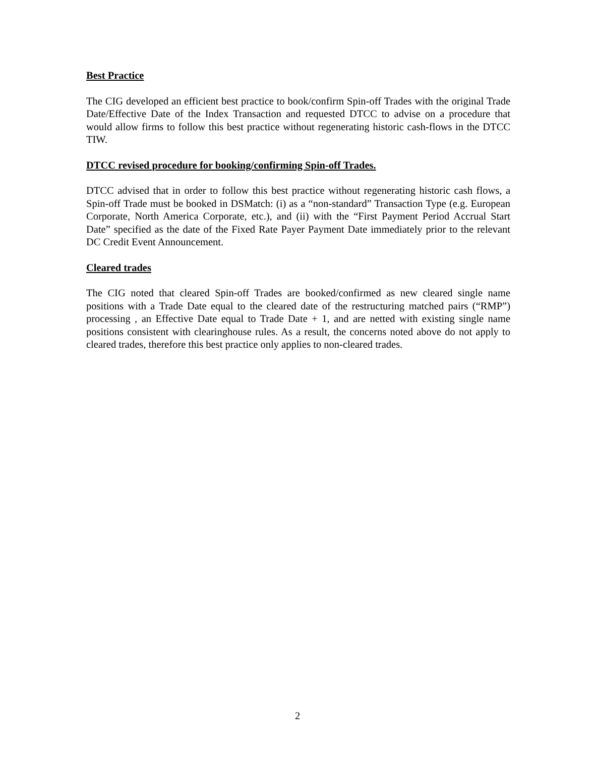Best Practice
The CIG developed an efficient best practice to book/confirm Spin-off Trades with the original Trade Date/Effective Date of the Index Transaction and requested DTCC to advise on a procedure that would allow firms to follow this best practice without regenerating historic cash-flows in the DTCC TIW.
DTCC revised procedure for booking/confirming Spin-off Trades.
DTCC advised that in order to follow this best practice without regenerating historic cash flows, a Spin-off Trade must be booked in DSMatch: (i) as a “non-standard” Transaction Type (e.g. European Corporate, North America Corporate, etc.), and (ii) with the “First Payment Period Accrual Start Date” specified as the date of the Fixed Rate Payer Payment Date immediately prior to the relevant DC Credit Event Announcement.
Cleared trades
The CIG noted that cleared Spin-off Trades are booked/confirmed as new cleared single name positions with a Trade Date equal to the cleared date of the restructuring matched pairs (“RMP”) processing , an Effective Date equal to Trade Date + 1, and are netted with existing single name positions consistent with clearinghouse rules. As a result, the concerns noted above do not apply to cleared trades, therefore this best practice only applies to non-cleared trades.
2